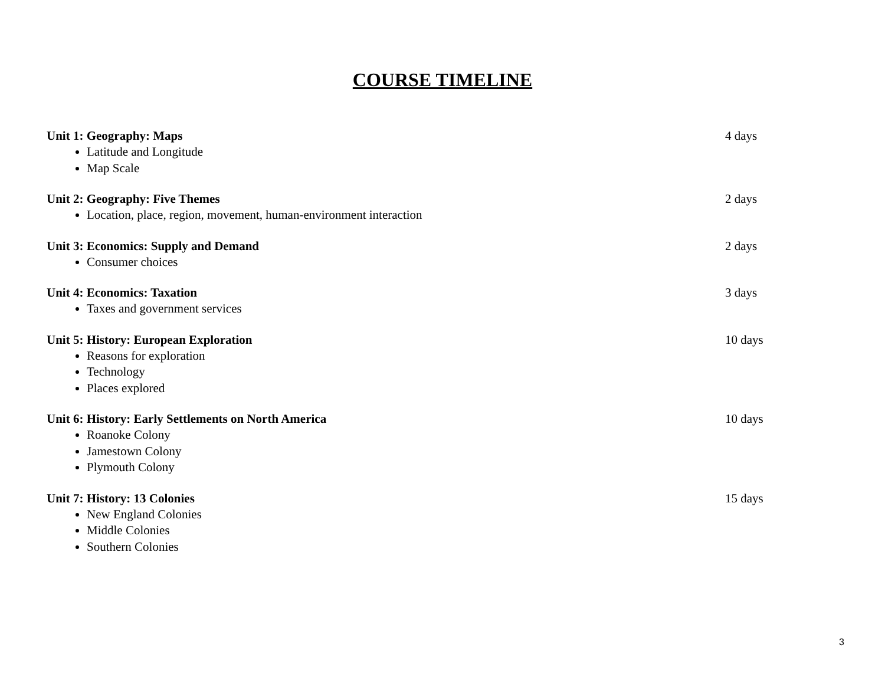COURSE TIMELINE
Unit 1: Geography: Maps 4 days
Latitude and Longitude
Map Scale
Unit 2: Geography: Five Themes 2 days
Location, place, region, movement, human-environment interaction
Unit 3: Economics: Supply and Demand 2 days
Consumer choices
Unit 4: Economics: Taxation 3 days
Taxes and government services
Unit 5: History: European Exploration 10 days
Reasons for exploration
Technology
Places explored
Unit 6: History: Early Settlements on North America 10 days
Roanoke Colony
Jamestown Colony
Plymouth Colony
Unit 7: History: 13 Colonies 15 days
New England Colonies
Middle Colonies
Southern Colonies
3